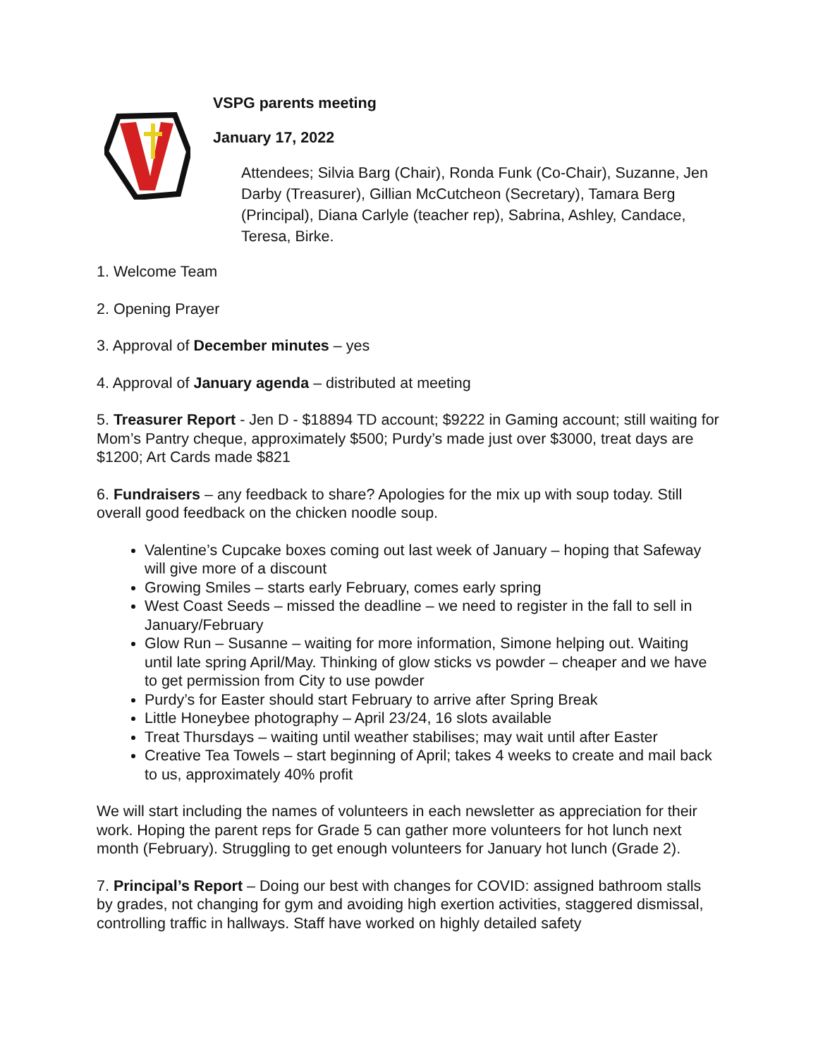VSPG parents meeting
January 17, 2022
Attendees; Silvia Barg (Chair), Ronda Funk (Co-Chair), Suzanne, Jen Darby (Treasurer), Gillian McCutcheon (Secretary), Tamara Berg (Principal), Diana Carlyle (teacher rep), Sabrina, Ashley, Candace, Teresa, Birke.
1. Welcome Team
2. Opening Prayer
3. Approval of December minutes – yes
4. Approval of January agenda – distributed at meeting
5. Treasurer Report - Jen D - $18894 TD account; $9222 in Gaming account; still waiting for Mom’s Pantry cheque, approximately $500; Purdy’s made just over $3000, treat days are $1200; Art Cards made $821
6. Fundraisers – any feedback to share? Apologies for the mix up with soup today. Still overall good feedback on the chicken noodle soup.
Valentine’s Cupcake boxes coming out last week of January – hoping that Safeway will give more of a discount
Growing Smiles – starts early February, comes early spring
West Coast Seeds – missed the deadline – we need to register in the fall to sell in January/February
Glow Run – Susanne – waiting for more information, Simone helping out. Waiting until late spring April/May. Thinking of glow sticks vs powder – cheaper and we have to get permission from City to use powder
Purdy’s for Easter should start February to arrive after Spring Break
Little Honeybee photography – April 23/24, 16 slots available
Treat Thursdays – waiting until weather stabilises; may wait until after Easter
Creative Tea Towels – start beginning of April; takes 4 weeks to create and mail back to us, approximately 40% profit
We will start including the names of volunteers in each newsletter as appreciation for their work. Hoping the parent reps for Grade 5 can gather more volunteers for hot lunch next month (February). Struggling to get enough volunteers for January hot lunch (Grade 2).
7. Principal’s Report – Doing our best with changes for COVID: assigned bathroom stalls by grades, not changing for gym and avoiding high exertion activities, staggered dismissal, controlling traffic in hallways. Staff have worked on highly detailed safety